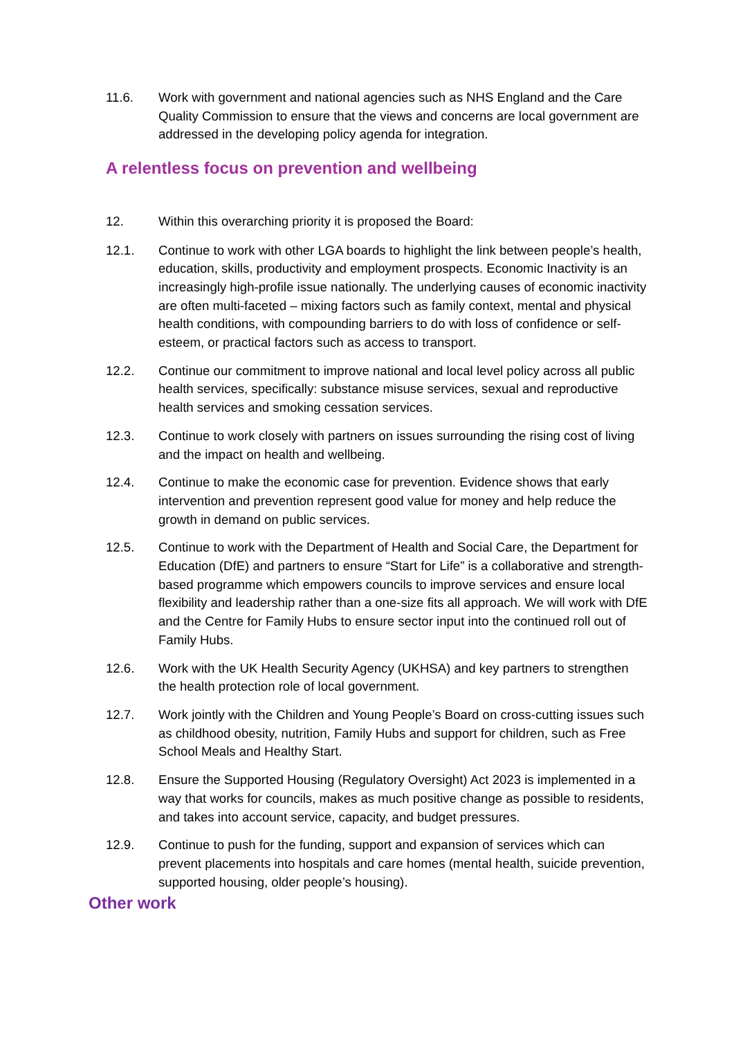11.6. Work with government and national agencies such as NHS England and the Care Quality Commission to ensure that the views and concerns are local government are addressed in the developing policy agenda for integration.
A relentless focus on prevention and wellbeing
12. Within this overarching priority it is proposed the Board:
12.1. Continue to work with other LGA boards to highlight the link between people’s health, education, skills, productivity and employment prospects. Economic Inactivity is an increasingly high-profile issue nationally. The underlying causes of economic inactivity are often multi-faceted – mixing factors such as family context, mental and physical health conditions, with compounding barriers to do with loss of confidence or self-esteem, or practical factors such as access to transport.
12.2. Continue our commitment to improve national and local level policy across all public health services, specifically: substance misuse services, sexual and reproductive health services and smoking cessation services.
12.3. Continue to work closely with partners on issues surrounding the rising cost of living and the impact on health and wellbeing.
12.4. Continue to make the economic case for prevention. Evidence shows that early intervention and prevention represent good value for money and help reduce the growth in demand on public services.
12.5. Continue to work with the Department of Health and Social Care, the Department for Education (DfE) and partners to ensure “Start for Life” is a collaborative and strength-based programme which empowers councils to improve services and ensure local flexibility and leadership rather than a one-size fits all approach. We will work with DfE and the Centre for Family Hubs to ensure sector input into the continued roll out of Family Hubs.
12.6. Work with the UK Health Security Agency (UKHSA) and key partners to strengthen the health protection role of local government.
12.7. Work jointly with the Children and Young People’s Board on cross-cutting issues such as childhood obesity, nutrition, Family Hubs and support for children, such as Free School Meals and Healthy Start.
12.8. Ensure the Supported Housing (Regulatory Oversight) Act 2023 is implemented in a way that works for councils, makes as much positive change as possible to residents, and takes into account service, capacity, and budget pressures.
12.9. Continue to push for the funding, support and expansion of services which can prevent placements into hospitals and care homes (mental health, suicide prevention, supported housing, older people’s housing).
Other work